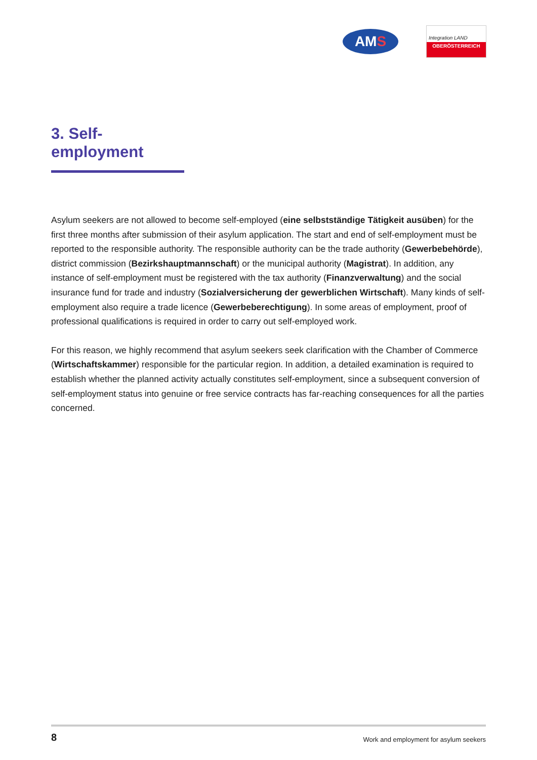AM S
Integration LAND
OBERÖSTERREICH
3. Self-employment
Asylum seekers are not allowed to become self-employed (eine selbstständige Tätigkeit ausüben) for the first three months after submission of their asylum application. The start and end of self-employment must be reported to the responsible authority. The responsible authority can be the trade authority (Gewerbebehörde), district commission (Bezirkshauptmannschaft) or the municipal authority (Magistrat). In addition, any instance of self-employment must be registered with the tax authority (Finanzverwaltung) and the social insurance fund for trade and industry (Sozialversicherung der gewerblichen Wirtschaft). Many kinds of self-employment also require a trade licence (Gewerbeberechtigung). In some areas of employment, proof of professional qualifications is required in order to carry out self-employed work.
For this reason, we highly recommend that asylum seekers seek clarification with the Chamber of Commerce (Wirtschaftskammer) responsible for the particular region. In addition, a detailed examination is required to establish whether the planned activity actually constitutes self-employment, since a subsequent conversion of self-employment status into genuine or free service contracts has far-reaching consequences for all the parties concerned.
8 Work and employment for asylum seekers